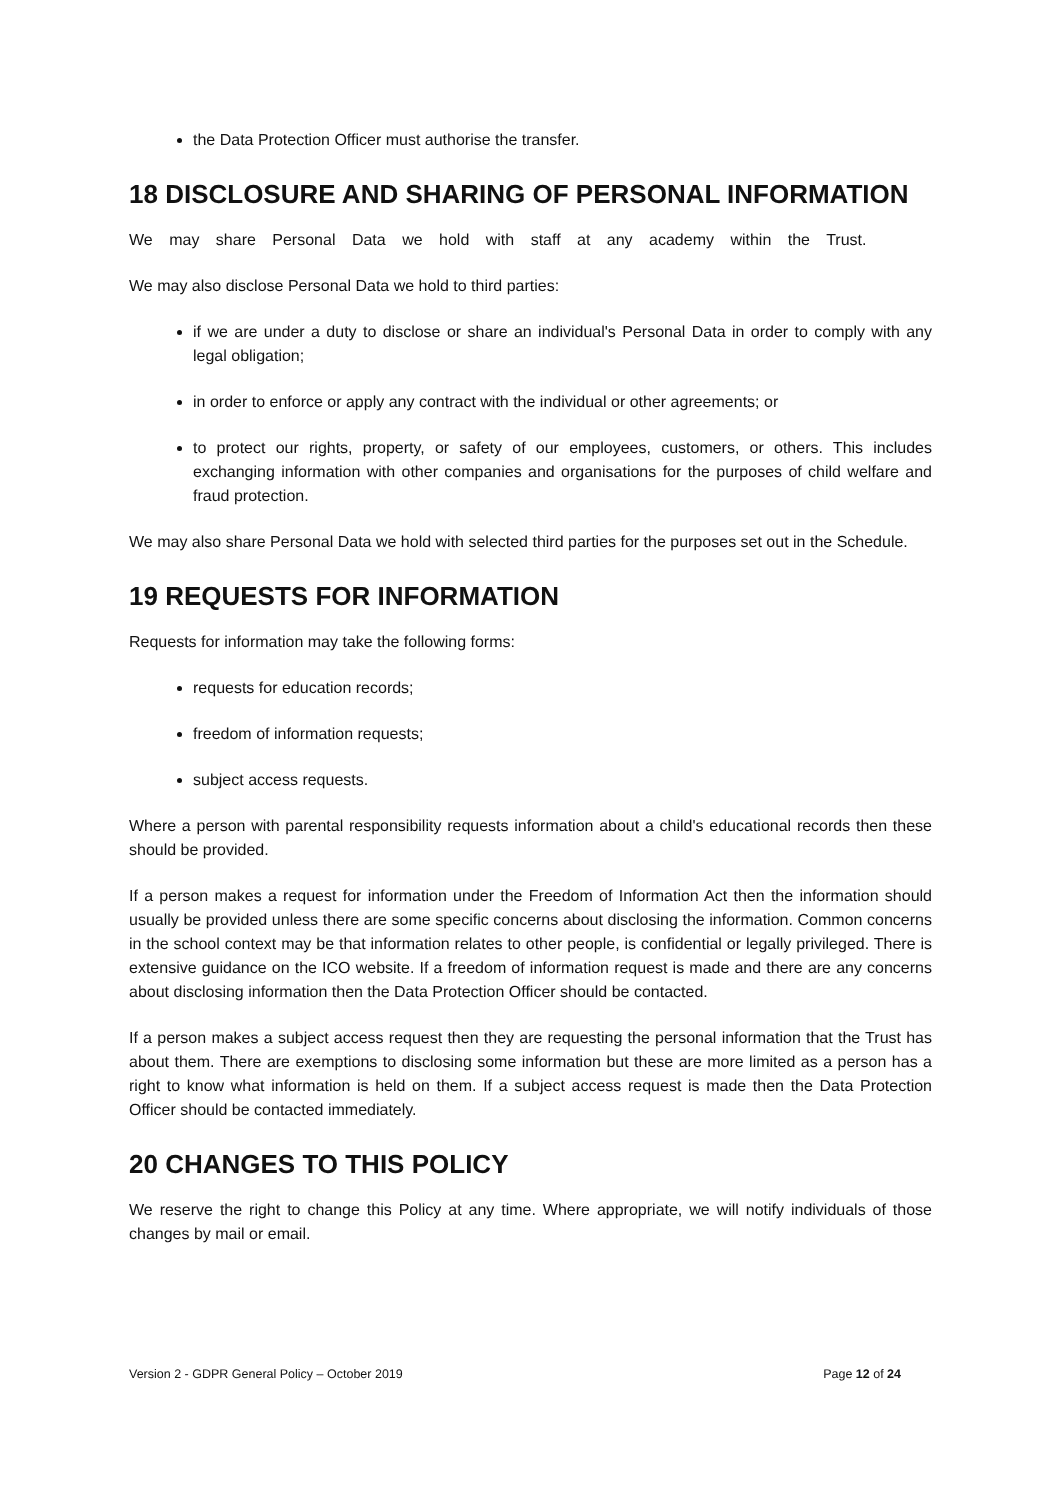the Data Protection Officer must authorise the transfer.
18 DISCLOSURE AND SHARING OF PERSONAL INFORMATION
We may share Personal Data we hold with staff at any academy within the Trust.
We may also disclose Personal Data we hold to third parties:
if we are under a duty to disclose or share an individual's Personal Data in order to comply with any legal obligation;
in order to enforce or apply any contract with the individual or other agreements; or
to protect our rights, property, or safety of our employees, customers, or others. This includes exchanging information with other companies and organisations for the purposes of child welfare and fraud protection.
We may also share Personal Data we hold with selected third parties for the purposes set out in the Schedule.
19 REQUESTS FOR INFORMATION
Requests for information may take the following forms:
requests for education records;
freedom of information requests;
subject access requests.
Where a person with parental responsibility requests information about a child's educational records then these should be provided.
If a person makes a request for information under the Freedom of Information Act then the information should usually be provided unless there are some specific concerns about disclosing the information. Common concerns in the school context may be that information relates to other people, is confidential or legally privileged. There is extensive guidance on the ICO website. If a freedom of information request is made and there are any concerns about disclosing information then the Data Protection Officer should be contacted.
If a person makes a subject access request then they are requesting the personal information that the Trust has about them. There are exemptions to disclosing some information but these are more limited as a person has a right to know what information is held on them. If a subject access request is made then the Data Protection Officer should be contacted immediately.
20 CHANGES TO THIS POLICY
We reserve the right to change this Policy at any time. Where appropriate, we will notify individuals of those changes by mail or email.
Version 2 - GDPR General Policy – October 2019 Page 12 of 24